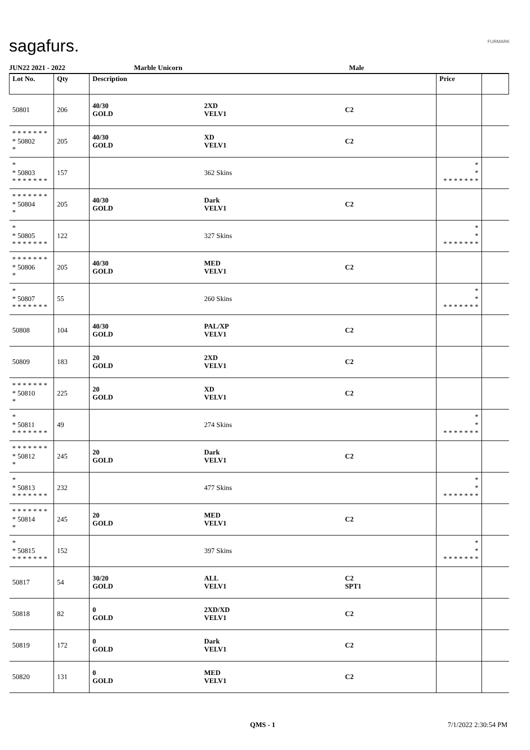sagafurs. FURMARK
JUN22 2021 - 2022 Marble Unicorn Male
| Lot No. | Qty | Description | | | Price | |
| --- | --- | --- | --- | --- | --- | --- |
| 50801 | 206 | 40/30 GOLD | 2XD VELV1 | C2 | | |
| * * * * * * * * 50802 * | 205 | 40/30 GOLD | XD VELV1 | C2 | | |
| * * 50803 * * * * * * * | 157 | | 362 Skins | | * * * * * * * * * | |
| * * * * * * * * 50804 * | 205 | 40/30 GOLD | Dark VELV1 | C2 | | |
| * * 50805 * * * * * * * | 122 | | 327 Skins | | * * * * * * * * * | |
| * * * * * * * * 50806 * | 205 | 40/30 GOLD | MED VELV1 | C2 | | |
| * * 50807 * * * * * * * | 55 | | 260 Skins | | * * * * * * * * * | |
| 50808 | 104 | 40/30 GOLD | PAL/XP VELV1 | C2 | | |
| 50809 | 183 | 20 GOLD | 2XD VELV1 | C2 | | |
| * * * * * * * * 50810 * | 225 | 20 GOLD | XD VELV1 | C2 | | |
| * * 50811 * * * * * * * | 49 | | 274 Skins | | * * * * * * * * * | |
| * * * * * * * * 50812 * | 245 | 20 GOLD | Dark VELV1 | C2 | | |
| * * 50813 * * * * * * * | 232 | | 477 Skins | | * * * * * * * * * | |
| * * * * * * * * 50814 * | 245 | 20 GOLD | MED VELV1 | C2 | | |
| * * 50815 * * * * * * * | 152 | | 397 Skins | | * * * * * * * * * | |
| 50817 | 54 | 30/20 GOLD | ALL VELV1 | C2 SPT1 | | |
| 50818 | 82 | 0 GOLD | 2XD/XD VELV1 | C2 | | |
| 50819 | 172 | 0 GOLD | Dark VELV1 | C2 | | |
| 50820 | 131 | 0 GOLD | MED VELV1 | C2 | | |
QMS - 1 7/1/2022 2:30:54 PM